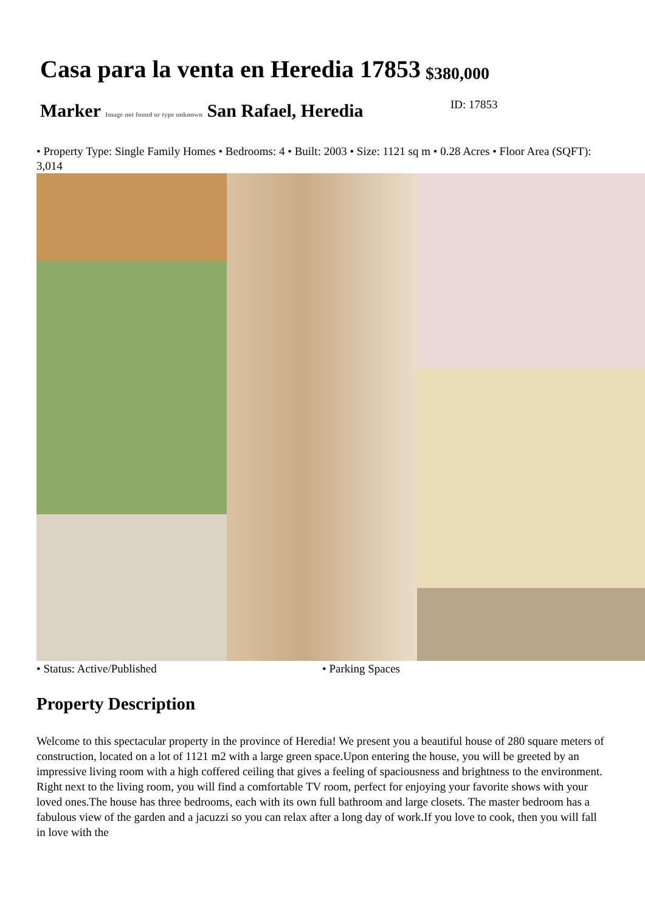Casa para la venta en Heredia 17853 $380,000
Marker Image not found or type unknown San Rafael, Heredia
ID: 17853
• Property Type: Single Family Homes • Bedrooms: 4 • Built: 2003 • Size: 1121 sq m • 0.28 Acres • Floor Area (SQFT): 3,014
• Status: Active/Published • Parking Spaces
Property Description
Welcome to this spectacular property in the province of Heredia! We present you a beautiful house of 280 square meters of construction, located on a lot of 1121 m2 with a large green space.Upon entering the house, you will be greeted by an impressive living room with a high coffered ceiling that gives a feeling of spaciousness and brightness to the environment. Right next to the living room, you will find a comfortable TV room, perfect for enjoying your favorite shows with your loved ones.The house has three bedrooms, each with its own full bathroom and large closets. The master bedroom has a fabulous view of the garden and a jacuzzi so you can relax after a long day of work.If you love to cook, then you will fall in love with the